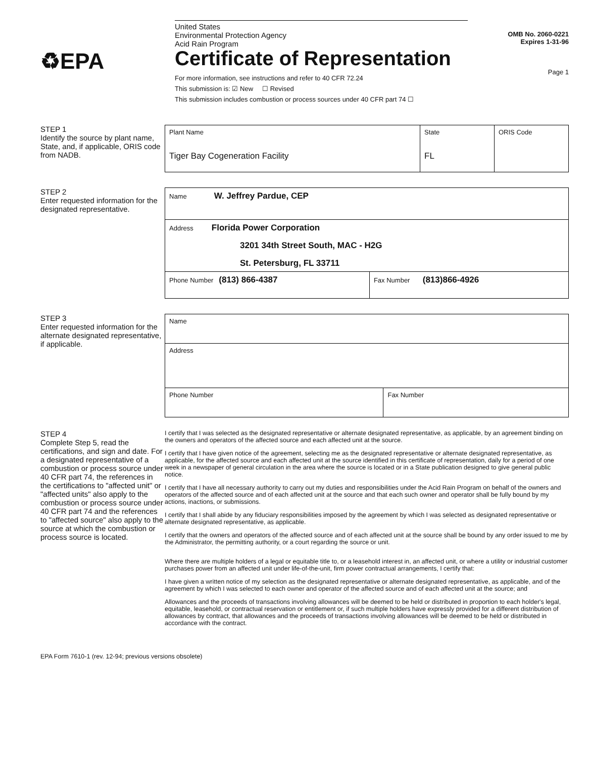♻EPA
United States
Environmental Protection Agency
Acid Rain Program
Certificate of Representation
For more information, see instructions and refer to 40 CFR 72.24
This submission is: ☑ New ☐ Revised
This submission includes combustion or process sources under 40 CFR part 74 ☐
OMB No. 2060-0221
Expires 1-31-96
Page 1
STEP 1
Identify the source by plant name, State, and, if applicable, ORIS code from NADB.
| Plant Name Tiger Bay Cogeneration Facility | State FL | ORIS Code |
STEP 2
Enter requested information for the designated representative.
| Name W. Jeffrey Pardue, CEP | |
| Address Florida Power Corporation 3201 34th Street South, MAC - H2G St. Petersburg, FL 33711 | |
| Phone Number (813) 866-4387 | Fax Number (813)866-4926 |
STEP 3
Enter requested information for the alternate designated representative, if applicable.
| Name | |
| Address | |
| Phone Number | Fax Number |
STEP 4
Complete Step 5, read the certifications, and sign and date. For a designated representative of a combustion or process source under 40 CFR part 74, the references in the certifications to "affected unit" or "affected units" also apply to the combustion or process source under 40 CFR part 74 and the references to "affected source" also apply to the source at which the combustion or process source is located.
I certify that I was selected as the designated representative or alternate designated representative, as applicable, by an agreement binding on the owners and operators of the affected source and each affected unit at the source.
I certify that I have given notice of the agreement, selecting me as the designated representative or alternate designated representative, as applicable, for the affected source and each affected unit at the source identified in this certificate of representation, daily for a period of one week in a newspaper of general circulation in the area where the source is located or in a State publication designed to give general public notice.
I certify that I have all necessary authority to carry out my duties and responsibilities under the Acid Rain Program on behalf of the owners and operators of the affected source and of each affected unit at the source and that each such owner and operator shall be fully bound by my actions, inactions, or submissions.
I certify that I shall abide by any fiduciary responsibilities imposed by the agreement by which I was selected as designated representative or alternate designated representative, as applicable.
I certify that the owners and operators of the affected source and of each affected unit at the source shall be bound by any order issued to me by the Administrator, the permitting authority, or a court regarding the source or unit.
Where there are multiple holders of a legal or equitable title to, or a leasehold interest in, an affected unit, or where a utility or industrial customer purchases power from an affected unit under life-of-the-unit, firm power contractual arrangements, I certify that:
I have given a written notice of my selection as the designated representative or alternate designated representative, as applicable, and of the agreement by which I was selected to each owner and operator of the affected source and of each affected unit at the source; and
Allowances and the proceeds of transactions involving allowances will be deemed to be held or distributed in proportion to each holder's legal, equitable, leasehold, or contractual reservation or entitlement or, if such multiple holders have expressly provided for a different distribution of allowances by contract, that allowances and the proceeds of transactions involving allowances will be deemed to be held or distributed in accordance with the contract.
EPA Form 7610-1 (rev. 12-94; previous versions obsolete)